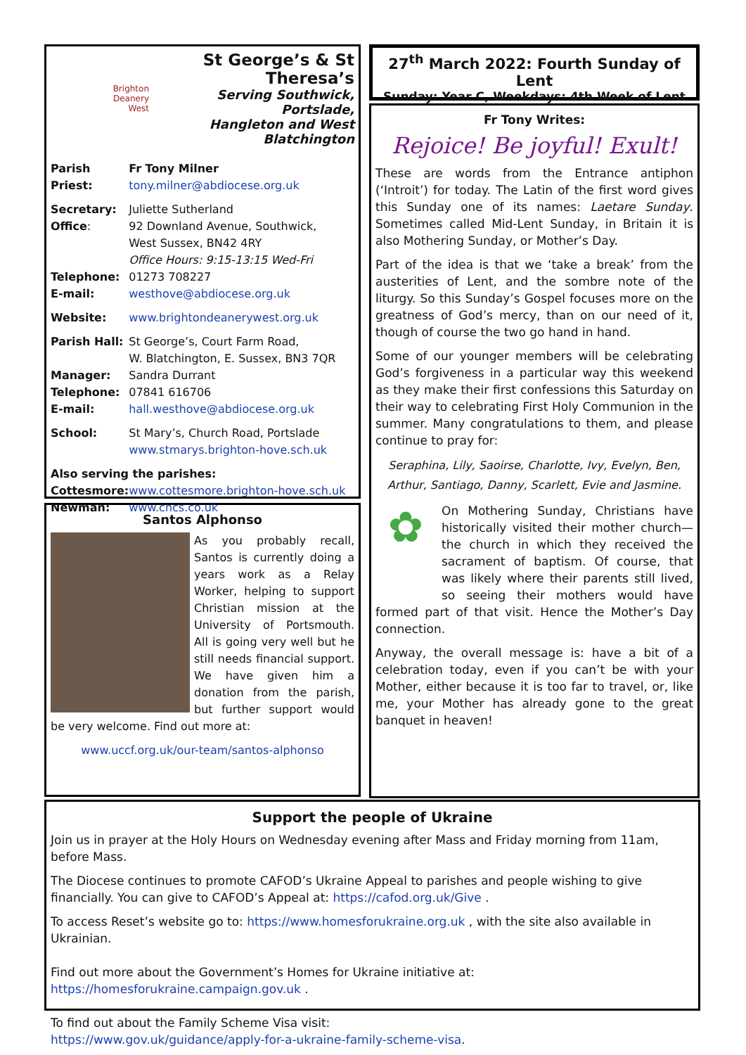Brighton
Deanery
West
St George’s & St Theresa’s
Serving Southwick, Portslade,
Hangleton and West Blatchington
| Parish Priest: | Fr Tony Milner tony.milner@abdiocese.org.uk |
| Secretary: Office : | Juliette Sutherland 92 Downland Avenue, Southwick, West Sussex, BN42 4RY Office Hours: 9:15-13:15 Wed-Fri |
| Telephone: E-mail: | 01273 708227 westhove@abdiocese.org.uk |
| Website: | www.brightondeanerywest.org.uk |
| Parish Hall: Manager: Telephone: E-mail: | St George’s, Court Farm Road, W. Blatchington, E. Sussex, BN3 7QR Sandra Durrant 07841 616706 hall.westhove@abdiocese.org.uk |
| School: | St Mary’s, Church Road, Portslade www.stmarys.brighton-hove.sch.uk |
| Also serving the parishes: | |
| Cottesmore: | www.cottesmore.brighton-hove.sch.uk |
| Newman: | www.cncs.co.uk |
Santos Alphonso
As you probably recall, Santos is currently doing a years work as a Relay Worker, helping to support Christian mission at the University of Portsmouth. All is going very well but he still needs financial support. We have given him a donation from the parish, but further support would be very welcome. Find out more at:
www.uccf.org.uk/our-team/santos-alphonso
27<sup>th</sup> March 2022: Fourth Sunday of Lent
Sunday: Year C, Weekdays: 4th Week of Lent
Fr Tony Writes:
Rejoice! Be joyful! Exult!
These are words from the Entrance antiphon (‘Introit’) for today. The Latin of the first word gives this Sunday one of its names: Laetare Sunday. Sometimes called Mid-Lent Sunday, in Britain it is also Mothering Sunday, or Mother’s Day.
Part of the idea is that we ‘take a break’ from the austerities of Lent, and the sombre note of the liturgy. So this Sunday’s Gospel focuses more on the greatness of God’s mercy, than on our need of it, though of course the two go hand in hand.
Some of our younger members will be celebrating God’s forgiveness in a particular way this weekend as they make their first confessions this Saturday on their way to celebrating First Holy Communion in the summer. Many congratulations to them, and please continue to pray for:
Seraphina, Lily, Saoirse, Charlotte, Ivy, Evelyn, Ben, Arthur, Santiago, Danny, Scarlett, Evie and Jasmine.
✿
On Mothering Sunday, Christians have historically visited their mother church—the church in which they received the sacrament of baptism. Of course, that was likely where their parents still lived, so seeing their mothers would have formed part of that visit. Hence the Mother’s Day connection.
Anyway, the overall message is: have a bit of a celebration today, even if you can’t be with your Mother, either because it is too far to travel, or, like me, your Mother has already gone to the great banquet in heaven!
Support the people of Ukraine
Join us in prayer at the Holy Hours on Wednesday evening after Mass and Friday morning from 11am, before Mass.
The Diocese continues to promote CAFOD’s Ukraine Appeal to parishes and people wishing to give financially. You can give to CAFOD’s Appeal at: https://cafod.org.uk/Give .
To access Reset’s website go to: https://www.homesforukraine.org.uk , with the site also available in Ukrainian.
Find out more about the Government’s Homes for Ukraine initiative at: https://homesforukraine.campaign.gov.uk .
To find out about the Family Scheme Visa visit:
https://www.gov.uk/guidance/apply-for-a-ukraine-family-scheme-visa.